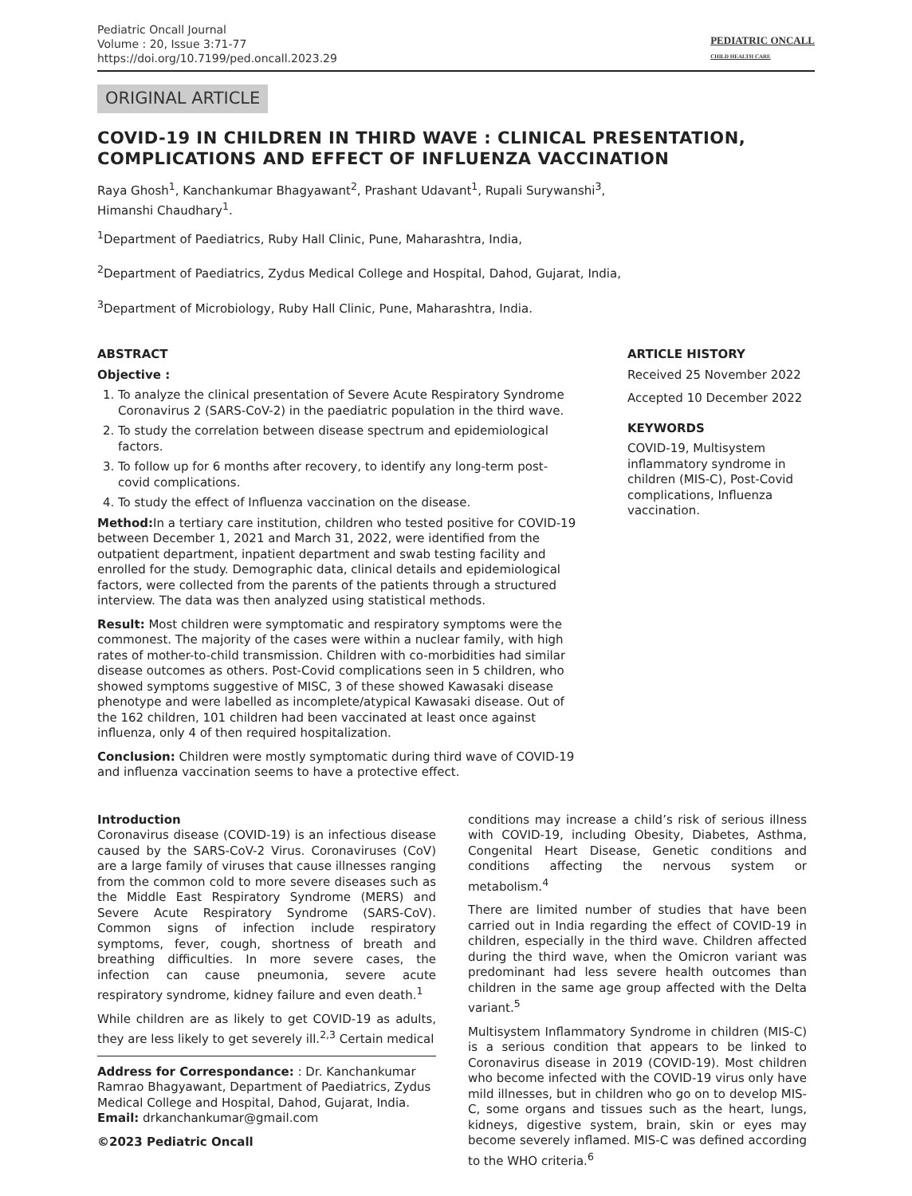Pediatric Oncall Journal
Volume : 20, Issue 3:71-77
https://doi.org/10.7199/ped.oncall.2023.29
PEDIATRIC ONCALL
CHILD HEALTH CARE
ORIGINAL ARTICLE
COVID-19 IN CHILDREN IN THIRD WAVE : CLINICAL PRESENTATION, COMPLICATIONS AND EFFECT OF INFLUENZA VACCINATION
Raya Ghosh<sup>1</sup>, Kanchankumar Bhagyawant<sup>2</sup>, Prashant Udavant<sup>1</sup>, Rupali Surywanshi<sup>3</sup>,
Himanshi Chaudhary<sup>1</sup>.
<sup>1</sup> Department of Paediatrics, Ruby Hall Clinic, Pune, Maharashtra, India,
<sup>2</sup> Department of Paediatrics, Zydus Medical College and Hospital, Dahod, Gujarat, India,
<sup>3</sup> Department of Microbiology, Ruby Hall Clinic, Pune, Maharashtra, India.
ABSTRACT
Objective :
1. To analyze the clinical presentation of Severe Acute Respiratory Syndrome Coronavirus 2 (SARS-CoV-2) in the paediatric population in the third wave.
2. To study the correlation between disease spectrum and epidemiological factors.
3. To follow up for 6 months after recovery, to identify any long-term post-covid complications.
4. To study the effect of Influenza vaccination on the disease.
Method: In a tertiary care institution, children who tested positive for COVID-19 between December 1, 2021 and March 31, 2022, were identified from the outpatient department, inpatient department and swab testing facility and enrolled for the study. Demographic data, clinical details and epidemiological factors, were collected from the parents of the patients through a structured interview. The data was then analyzed using statistical methods.
Result: Most children were symptomatic and respiratory symptoms were the commonest. The majority of the cases were within a nuclear family, with high rates of mother-to-child transmission. Children with co-morbidities had similar disease outcomes as others. Post-Covid complications seen in 5 children, who showed symptoms suggestive of MISC, 3 of these showed Kawasaki disease phenotype and were labelled as incomplete/atypical Kawasaki disease. Out of the 162 children, 101 children had been vaccinated at least once against influenza, only 4 of then required hospitalization.
Conclusion: Children were mostly symptomatic during third wave of COVID-19 and influenza vaccination seems to have a protective effect.
ARTICLE HISTORY
Received 25 November 2022
Accepted 10 December 2022
KEYWORDS
COVID-19, Multisystem inflammatory syndrome in children (MIS-C), Post-Covid complications, Influenza vaccination.
Introduction
Coronavirus disease (COVID-19) is an infectious disease caused by the SARS-CoV-2 Virus. Coronaviruses (CoV) are a large family of viruses that cause illnesses ranging from the common cold to more severe diseases such as the Middle East Respiratory Syndrome (MERS) and Severe Acute Respiratory Syndrome (SARS-CoV). Common signs of infection include respiratory symptoms, fever, cough, shortness of breath and breathing difficulties. In more severe cases, the infection can cause pneumonia, severe acute respiratory syndrome, kidney failure and even death.<sup>1</sup>
While children are as likely to get COVID-19 as adults, they are less likely to get severely ill.<sup>2,3</sup> Certain medical
Address for Correspondance: : Dr. Kanchankumar Ramrao Bhagyawant, Department of Paediatrics, Zydus Medical College and Hospital, Dahod, Gujarat, India.
Email: drkanchankumar@gmail.com
©2023 Pediatric Oncall
conditions may increase a child’s risk of serious illness with COVID-19, including Obesity, Diabetes, Asthma, Congenital Heart Disease, Genetic conditions and conditions affecting the nervous system or metabolism.<sup>4</sup>
There are limited number of studies that have been carried out in India regarding the effect of COVID-19 in children, especially in the third wave. Children affected during the third wave, when the Omicron variant was predominant had less severe health outcomes than children in the same age group affected with the Delta variant.<sup>5</sup>
Multisystem Inflammatory Syndrome in children (MIS-C) is a serious condition that appears to be linked to Coronavirus disease in 2019 (COVID-19). Most children who become infected with the COVID-19 virus only have mild illnesses, but in children who go on to develop MIS-C, some organs and tissues such as the heart, lungs, kidneys, digestive system, brain, skin or eyes may become severely inflamed. MIS-C was defined according to the WHO criteria.<sup>6</sup>